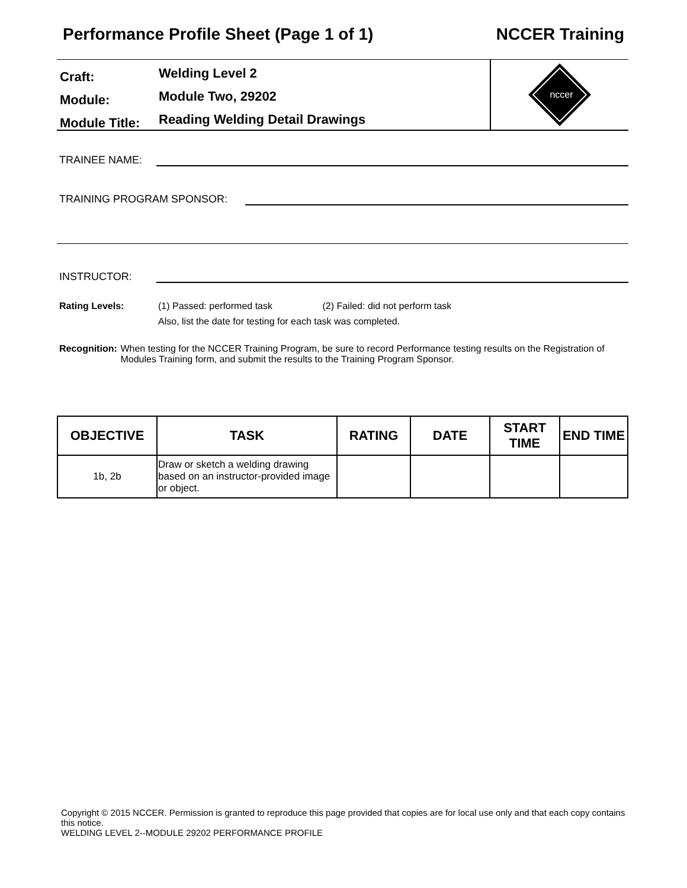Performance Profile Sheet (Page 1 of 1) NCCER Training
Craft: Welding Level 2
Module: Module Two, 29202
Module Title: Reading Welding Detail Drawings
nccer
TRAINEE NAME:
TRAINING PROGRAM SPONSOR:
INSTRUCTOR:
Rating Levels: (1) Passed: performed task (2) Failed: did not perform task
Also, list the date for testing for each task was completed.
Recognition: When testing for the NCCER Training Program, be sure to record Performance testing results on the Registration of Modules Training form, and submit the results to the Training Program Sponsor.
| OBJECTIVE | TASK | RATING | DATE | START TIME | END TIME |
| --- | --- | --- | --- | --- | --- |
| 1b, 2b | Draw or sketch a welding drawing based on an instructor-provided image or object. | | | | |
Copyright © 2015 NCCER. Permission is granted to reproduce this page provided that copies are for local use only and that each copy contains this notice.
WELDING LEVEL 2--MODULE 29202 PERFORMANCE PROFILE